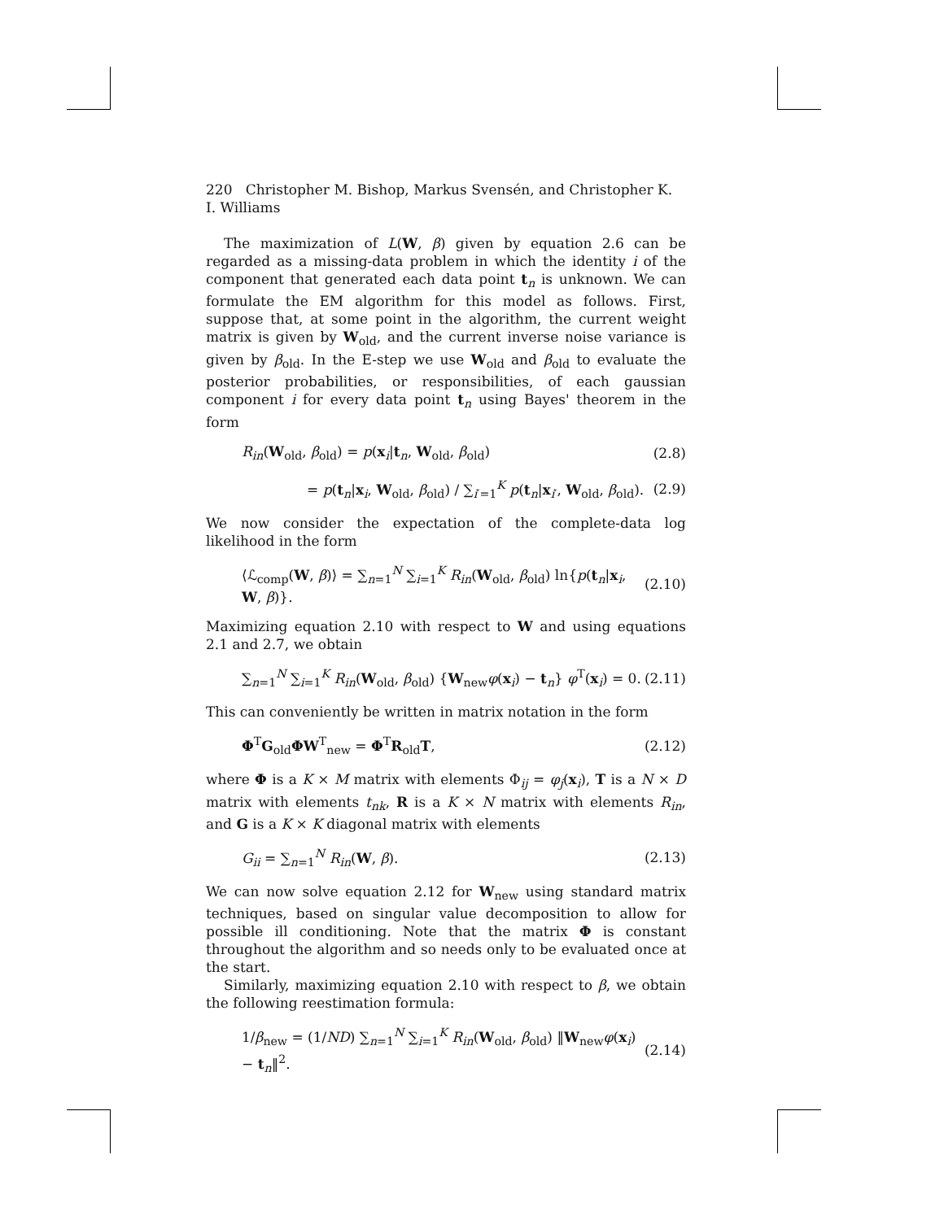220 Christopher M. Bishop, Markus Svensén, and Christopher K. I. Williams
The maximization of L(W, β) given by equation 2.6 can be regarded as a missing-data problem in which the identity i of the component that generated each data point t<sub>n</sub> is unknown. We can formulate the EM algorithm for this model as follows. First, suppose that, at some point in the algorithm, the current weight matrix is given by W<sub>old</sub>, and the current inverse noise variance is given by β<sub>old</sub>. In the E-step we use W<sub>old</sub> and β<sub>old</sub> to evaluate the posterior probabilities, or responsibilities, of each gaussian component i for every data point t<sub>n</sub> using Bayes' theorem in the form
R<sub>in</sub>(W<sub>old</sub>, β<sub>old</sub>) = p(x<sub>i</sub>|t<sub>n</sub>, W<sub>old</sub>, β<sub>old</sub>) (2.8)
= p(t<sub>n</sub>|x<sub>i</sub>, W<sub>old</sub>, β<sub>old</sub>) / ∑<sub>i′=1</sub><sup>K</sup> p(t<sub>n</sub>|x<sub>i′</sub>, W<sub>old</sub>, β<sub>old</sub>). (2.9)
We now consider the expectation of the complete-data log likelihood in the form
⟨ℒ<sub>comp</sub>(W, β)⟩ = ∑<sub>n=1</sub><sup>N</sup> ∑<sub>i=1</sub><sup>K</sup> R<sub>in</sub>(W<sub>old</sub>, β<sub>old</sub>) ln{p(t<sub>n</sub>|x<sub>i</sub>, W, β)}. (2.10)
Maximizing equation 2.10 with respect to W and using equations 2.1 and 2.7, we obtain
∑<sub>n=1</sub><sup>N</sup> ∑<sub>i=1</sub><sup>K</sup> R<sub>in</sub>(W<sub>old</sub>, β<sub>old</sub>) {W<sub>new</sub>φ(x<sub>i</sub>) − t<sub>n</sub>} φ<sup>T</sup>(x<sub>i</sub>) = 0. (2.11)
This can conveniently be written in matrix notation in the form
Φ<sup>T</sup>G<sub>old</sub>ΦW<sup>T</sup><sub>new</sub> = Φ<sup>T</sup>R<sub>old</sub>T, (2.12)
where Φ is a K × M matrix with elements Φ<sub>ij</sub> = φ<sub>j</sub>(x<sub>i</sub>), T is a N × D matrix with elements t<sub>nk</sub>, R is a K × N matrix with elements R<sub>in</sub>, and G is a K × K diagonal matrix with elements
G<sub>ii</sub> = ∑<sub>n=1</sub><sup>N</sup> R<sub>in</sub>(W, β). (2.13)
We can now solve equation 2.12 for W<sub>new</sub> using standard matrix techniques, based on singular value decomposition to allow for possible ill conditioning. Note that the matrix Φ is constant throughout the algorithm and so needs only to be evaluated once at the start.
Similarly, maximizing equation 2.10 with respect to β, we obtain the following reestimation formula:
1/β<sub>new</sub> = (1/ND) ∑<sub>n=1</sub><sup>N</sup> ∑<sub>i=1</sub><sup>K</sup> R<sub>in</sub>(W<sub>old</sub>, β<sub>old</sub>) ‖W<sub>new</sub>φ(x<sub>i</sub>) − t<sub>n</sub>‖<sup>2</sup>. (2.14)